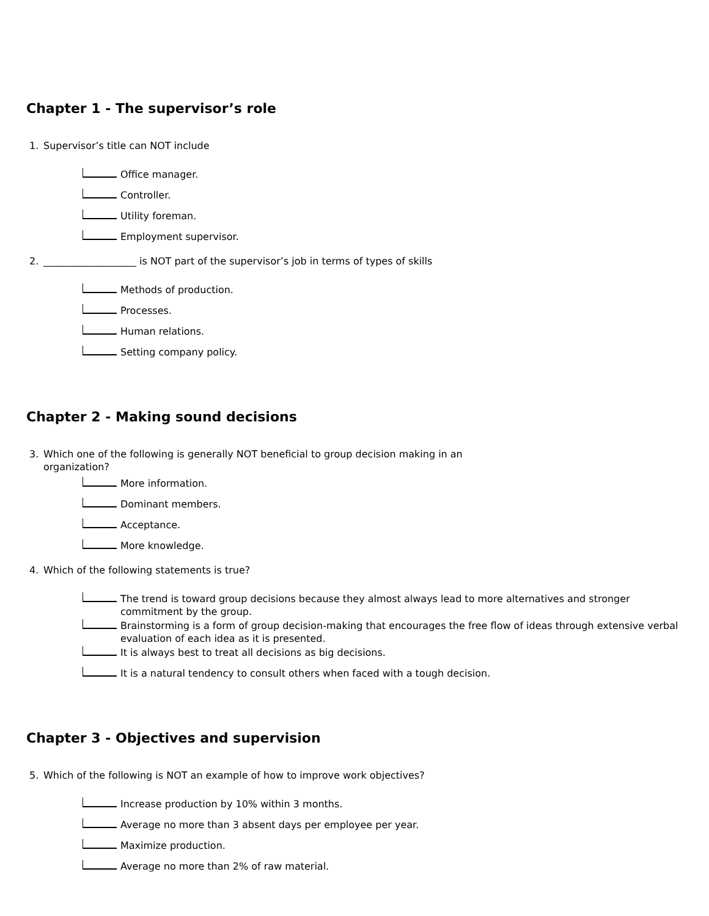Chapter 1 - The supervisor’s role
1. Supervisor’s title can NOT include
Office manager.
Controller.
Utility foreman.
Employment supervisor.
2. ___________________ is NOT part of the supervisor’s job in terms of types of skills
Methods of production.
Processes.
Human relations.
Setting company policy.
Chapter 2 - Making sound decisions
3. Which one of the following is generally NOT beneficial to group decision making in an organization?
More information.
Dominant members.
Acceptance.
More knowledge.
4. Which of the following statements is true?
The trend is toward group decisions because they almost always lead to more alternatives and stronger commitment by the group.
Brainstorming is a form of group decision-making that encourages the free flow of ideas through extensive verbal evaluation of each idea as it is presented.
It is always best to treat all decisions as big decisions.
It is a natural tendency to consult others when faced with a tough decision.
Chapter 3 - Objectives and supervision
5. Which of the following is NOT an example of how to improve work objectives?
Increase production by 10% within 3 months.
Average no more than 3 absent days per employee per year.
Maximize production.
Average no more than 2% of raw material.